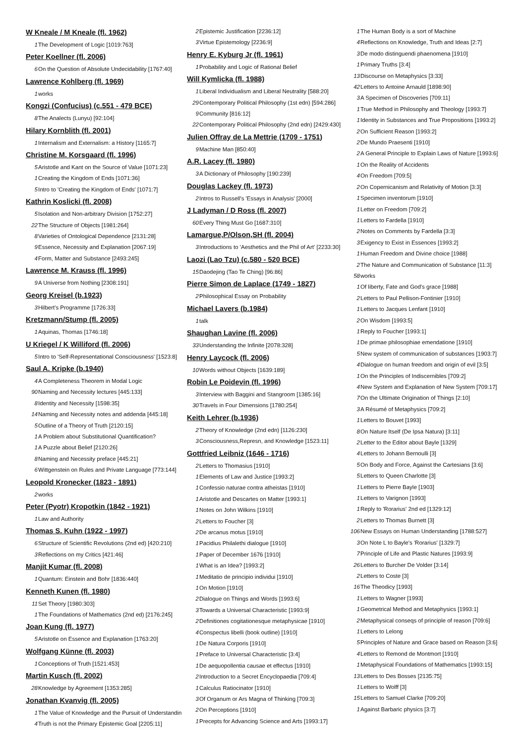W Kneale / M Kneale (fl. 1962)
1 The Development of Logic [1019:763]
Peter Koellner (fl. 2006)
6 On the Question of Absolute Undecidability [1767:40]
Lawrence Kohlberg (fl. 1969)
1 works
Kongzi (Confucius) (c.551 - 479 BCE)
8 The Analects (Lunyu) [92:104]
Hilary Kornblith (fl. 2001)
1 Internalism and Externalism: a History [1165:7]
Christine M. Korsgaard (fl. 1996)
5 Aristotle and Kant on the Source of Value [1071:23]
1 Creating the Kingdom of Ends [1071:36]
5 Intro to 'Creating the Kingdom of Ends' [1071:7]
Kathrin Koslicki (fl. 2008)
5 Isolation and Non-arbitrary Division [1752:27]
22 The Structure of Objects [1981:264]
8 Varieties of Ontological Dependence [2131:28]
9 Essence, Necessity and Explanation [2067:19]
4 Form, Matter and Substance [2493:245]
Lawrence M. Krauss (fl. 1996)
9 A Universe from Nothing [2308:191]
Georg Kreisel (b.1923)
3 Hilbert's Programme [1726:33]
Kretzmann/Stump (fl. 2005)
1 Aquinas, Thomas [1746:18]
U Kriegel / K Williford (fl. 2006)
5 Intro to 'Self-Representational Consciousness' [1523:8]
Saul A. Kripke (b.1940)
4 A Completeness Theorem in Modal Logic
90 Naming and Necessity lectures [445:133]
8 Identity and Necessity [1598:35]
14 Naming and Necessity notes and addenda [445:18]
5 Outline of a Theory of Truth [2120:15]
1 A Problem about Substitutional Quantification?
1 A Puzzle about Belief [2120:26]
8 Naming and Necessity preface [445:21]
6 Wittgenstein on Rules and Private Language [773:144]
Leopold Kronecker (1823 - 1891)
2 works
Peter (Pyotr) Kropotkin (1842 - 1921)
1 Law and Authority
Thomas S. Kuhn (1922 - 1997)
6 Structure of Scientific Revolutions (2nd ed) [420:210]
3 Reflections on my Critics [421:46]
Manjit Kumar (fl. 2008)
1 Quantum: Einstein and Bohr [1836:440]
Kenneth Kunen (fl. 1980)
11 Set Theory [1980:303]
1 The Foundations of Mathematics (2nd ed) [2176:245]
Joan Kung (fl. 1977)
5 Aristotle on Essence and Explanation [1763:20]
Wolfgang Künne (fl. 2003)
1 Conceptions of Truth [1521:453]
Martin Kusch (fl. 2002)
28 Knowledge by Agreement [1353:285]
Jonathan Kvanvig (fl. 2005)
1 The Value of Knowledge and the Pursuit of Understandin
4 Truth is not the Primary Epistemic Goal [2205:11]
2 Epistemic Justification [2236:12]
3 Virtue Epistemology [2236:9]
Henry E. Kyburg Jr (fl. 1961)
1 Probability and Logic of Rational Belief
Will Kymlicka (fl. 1988)
1 Liberal Individualism and Liberal Neutrality [588:20]
29 Contemporary Political Philosophy (1st edn) [594:286]
9 Community [816:12]
22 Contemporary Political Philosophy (2nd edn) [2429:430]
Julien Offray de La Mettrie (1709 - 1751)
9 Machine Man [850:40]
A.R. Lacey (fl. 1980)
3 A Dictionary of Philosophy [190:239]
Douglas Lackey (fl. 1973)
2 Intros to Russell's 'Essays in Analysis' [2000]
J Ladyman / D Ross (fl. 2007)
60 Every Thing Must Go [1687:310]
Lamargue,P/Olson,SH (fl. 2004)
3 Introductions to 'Aesthetics and the Phil of Art' [2233:30]
Laozi (Lao Tzu) (c.580 - 520 BCE)
15 Daodejing (Tao Te Ching) [96:86]
Pierre Simon de Laplace (1749 - 1827)
2 Philosophical Essay on Probability
Michael Lavers (b.1984)
1 talk
Shaughan Lavine (fl. 2006)
33 Understanding the Infinite [2078:328]
Henry Laycock (fl. 2006)
10 Words without Objects [1639:189]
Robin Le Poidevin (fl. 1996)
3 Interview with Baggini and Stangroom [1385:16]
30 Travels in Four Dimensions [1780:254]
Keith Lehrer (b.1936)
2 Theory of Knowledge (2nd edn) [1126:230]
3 Consciousness,Represn, and Knowledge [1523:11]
Gottfried Leibniz (1646 - 1716)
2 Letters to Thomasius [1910]
1 Elements of Law and Justice [1993:2]
1 Confessio naturae contra atheistas [1910]
1 Aristotle and Descartes on Matter [1993:1]
1 Notes on John Wilkins [1910]
2 Letters to Foucher [3]
2 De arcanus motus [1910]
1 Pacidius Philalethi dialogue [1910]
1 Paper of December 1676 [1910]
1 What is an Idea? [1993:2]
1 Meditatio de principio individui [1910]
1 On Motion [1910]
2 Dialogue on Things and Words [1993:6]
3 Towards a Universal Characteristic [1993:9]
2 Definitiones cogitationesque metaphysicae [1910]
4 Conspectus libelli (book outline) [1910]
1 De Natura Corporis [1910]
1 Preface to Universal Characteristic [3:4]
1 De aequopollentia causae et effectus [1910]
2 Introduction to a Secret Encyclopaedia [709:4]
1 Calculus Ratiocinator [1910]
3 Of Organum or Ars Magna of Thinking [709:3]
2 On Perceptions [1910]
1 Precepts for Advancing Science and Arts [1993:17]
1 The Human Body is a sort of Machine
4 Reflections on Knowledge, Truth and Ideas [2:7]
3 De modo distinguendi phaenomena [1910]
1 Primary Truths [3:4]
13 Discourse on Metaphysics [3:33]
42 Letters to Antoine Arnauld [1898:90]
3 A Specimen of Discoveries [709:11]
1 True Method in Philosophy and Theology [1993:7]
1 Identity in Substances and True Propositions [1993:2]
2 On Sufficient Reason [1993:2]
2 De Mundo Praesenti [1910]
2 A General Principle to Explain Laws of Nature [1993:6]
1 On the Reality of Accidents
4 On Freedom [709:5]
2 On Copernicanism and Relativity of Motion [3:3]
1 Specimen inventorum [1910]
1 Letter on Freedom [709:2]
1 Letters to Fardella [1910]
2 Notes on Comments by Fardella [3:3]
3 Exigency to Exist in Essences [1993:2]
1 Human Freedom and Divine choice [1988]
2 The Nature and Communication of Substance [11:3]
58 works
1 Of liberty, Fate and God's grace [1988]
2 Letters to Paul Pellison-Fontinier [1910]
1 Letters to Jacques Lenfant [1910]
2 On Wisdom [1993:5]
1 Reply to Foucher [1993:1]
1 De primae philosophiae emendatione [1910]
5 New system of communication of substances [1903:7]
4 Dialogue on human freedom and origin of evil [3:5]
1 On the Principles of Indiscernibles [709:2]
4 New System and Explanation of New System [709:17]
7 On the Ultimate Origination of Things [2:10]
3 A Résumé of Metaphysics [709:2]
1 Letters to Bouvet [1993]
8 On Nature Itself (De Ipsa Natura) [3:11]
2 Letter to the Editor about Bayle [1329]
4 Letters to Johann Bernoulli [3]
5 On Body and Force, Against the Cartesians [3:6]
5 Letters to Queen Charlotte [3]
1 Letters to Pierre Bayle [1903]
1 Letters to Varignon [1993]
1 Reply to 'Rorarius' 2nd ed [1329:12]
2 Letters to Thomas Burnett [3]
106 New Essays on Human Understanding [1788:527]
3 On Note L to Bayle's 'Rorarius' [1329:7]
7 Principle of Life and Plastic Natures [1993:9]
26 Letters to Burcher De Volder [3:14]
2 Letters to Coste [3]
16 The Theodicy [1993]
1 Letters to Wagner [1993]
1 Geometrical Method and Metaphysics [1993:1]
2 Metaphysical conseqs of principle of reason [709:6]
1 Letters to Lelong
5 Principles of Nature and Grace based on Reason [3:6]
4 Letters to Remond de Montmort [1910]
1 Metaphysical Foundations of Mathematics [1993:15]
13 Letters to Des Bosses [2135:75]
1 Letters to Wolff [3]
15 Letters to Samuel Clarke [709:20]
1 Against Barbaric physics [3:7]